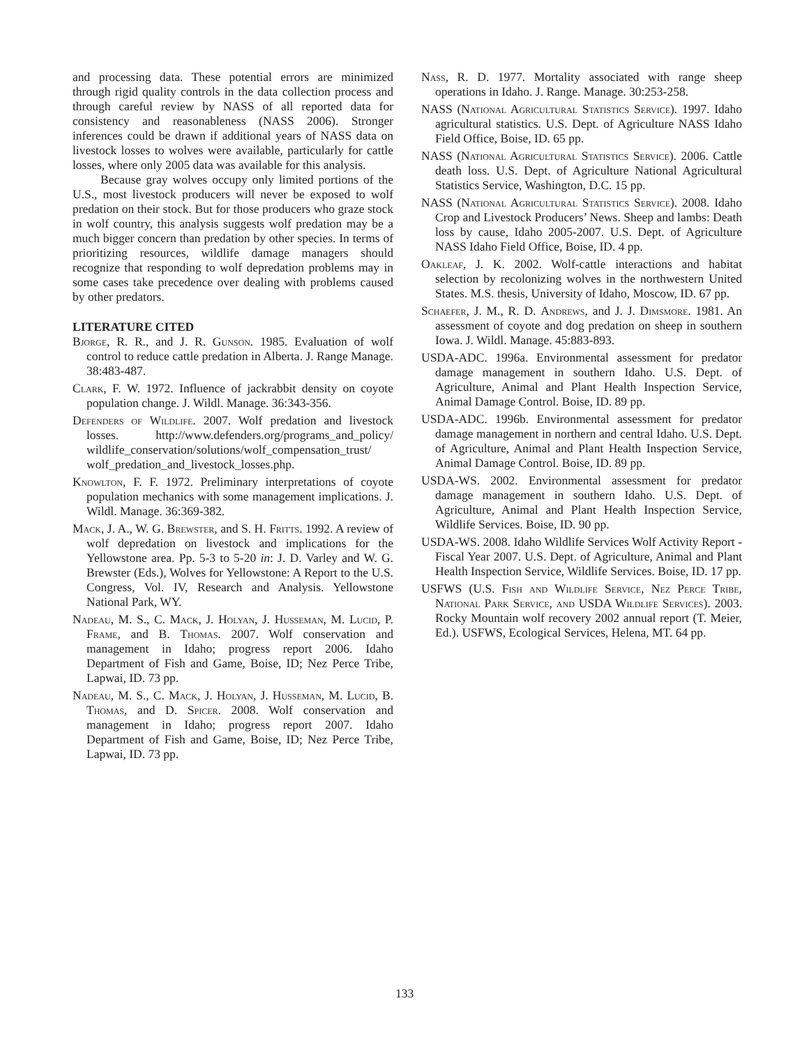and processing data. These potential errors are minimized through rigid quality controls in the data collection process and through careful review by NASS of all reported data for consistency and reasonableness (NASS 2006). Stronger inferences could be drawn if additional years of NASS data on livestock losses to wolves were available, particularly for cattle losses, where only 2005 data was available for this analysis.
Because gray wolves occupy only limited portions of the U.S., most livestock producers will never be exposed to wolf predation on their stock. But for those producers who graze stock in wolf country, this analysis suggests wolf predation may be a much bigger concern than predation by other species. In terms of prioritizing resources, wildlife damage managers should recognize that responding to wolf depredation problems may in some cases take precedence over dealing with problems caused by other predators.
LITERATURE CITED
Bjorge, R. R., and J. R. Gunson. 1985. Evaluation of wolf control to reduce cattle predation in Alberta. J. Range Manage. 38:483-487.
Clark, F. W. 1972. Influence of jackrabbit density on coyote population change. J. Wildl. Manage. 36:343-356.
Defenders of Wildlife. 2007. Wolf predation and livestock losses. http://www.defenders.org/programs_and_policy/ wildlife_conservation/solutions/wolf_compensation_trust/ wolf_predation_and_livestock_losses.php.
Knowlton, F. F. 1972. Preliminary interpretations of coyote population mechanics with some management implications. J. Wildl. Manage. 36:369-382.
Mack, J. A., W. G. Brewster, and S. H. Fritts. 1992. A review of wolf depredation on livestock and implications for the Yellowstone area. Pp. 5-3 to 5-20 in: J. D. Varley and W. G. Brewster (Eds.), Wolves for Yellowstone: A Report to the U.S. Congress, Vol. IV, Research and Analysis. Yellowstone National Park, WY.
Nadeau, M. S., C. Mack, J. Holyan, J. Husseman, M. Lucid, P. Frame, and B. Thomas. 2007. Wolf conservation and management in Idaho; progress report 2006. Idaho Department of Fish and Game, Boise, ID; Nez Perce Tribe, Lapwai, ID. 73 pp.
Nadeau, M. S., C. Mack, J. Holyan, J. Husseman, M. Lucid, B. Thomas, and D. Spicer. 2008. Wolf conservation and management in Idaho; progress report 2007. Idaho Department of Fish and Game, Boise, ID; Nez Perce Tribe, Lapwai, ID. 73 pp.
Nass, R. D. 1977. Mortality associated with range sheep operations in Idaho. J. Range. Manage. 30:253-258.
NASS (National Agricultural Statistics Service). 1997. Idaho agricultural statistics. U.S. Dept. of Agriculture NASS Idaho Field Office, Boise, ID. 65 pp.
NASS (National Agricultural Statistics Service). 2006. Cattle death loss. U.S. Dept. of Agriculture National Agricultural Statistics Service, Washington, D.C. 15 pp.
NASS (National Agricultural Statistics Service). 2008. Idaho Crop and Livestock Producers’ News. Sheep and lambs: Death loss by cause, Idaho 2005-2007. U.S. Dept. of Agriculture NASS Idaho Field Office, Boise, ID. 4 pp.
Oakleaf, J. K. 2002. Wolf-cattle interactions and habitat selection by recolonizing wolves in the northwestern United States. M.S. thesis, University of Idaho, Moscow, ID. 67 pp.
Schaefer, J. M., R. D. Andrews, and J. J. Dimsmore. 1981. An assessment of coyote and dog predation on sheep in southern Iowa. J. Wildl. Manage. 45:883-893.
USDA-ADC. 1996a. Environmental assessment for predator damage management in southern Idaho. U.S. Dept. of Agriculture, Animal and Plant Health Inspection Service, Animal Damage Control. Boise, ID. 89 pp.
USDA-ADC. 1996b. Environmental assessment for predator damage management in northern and central Idaho. U.S. Dept. of Agriculture, Animal and Plant Health Inspection Service, Animal Damage Control. Boise, ID. 89 pp.
USDA-WS. 2002. Environmental assessment for predator damage management in southern Idaho. U.S. Dept. of Agriculture, Animal and Plant Health Inspection Service, Wildlife Services. Boise, ID. 90 pp.
USDA-WS. 2008. Idaho Wildlife Services Wolf Activity Report - Fiscal Year 2007. U.S. Dept. of Agriculture, Animal and Plant Health Inspection Service, Wildlife Services. Boise, ID. 17 pp.
USFWS (U.S. Fish and Wildlife Service, Nez Perce Tribe, National Park Service, and USDA Wildlife Services). 2003. Rocky Mountain wolf recovery 2002 annual report (T. Meier, Ed.). USFWS, Ecological Services, Helena, MT. 64 pp.
133